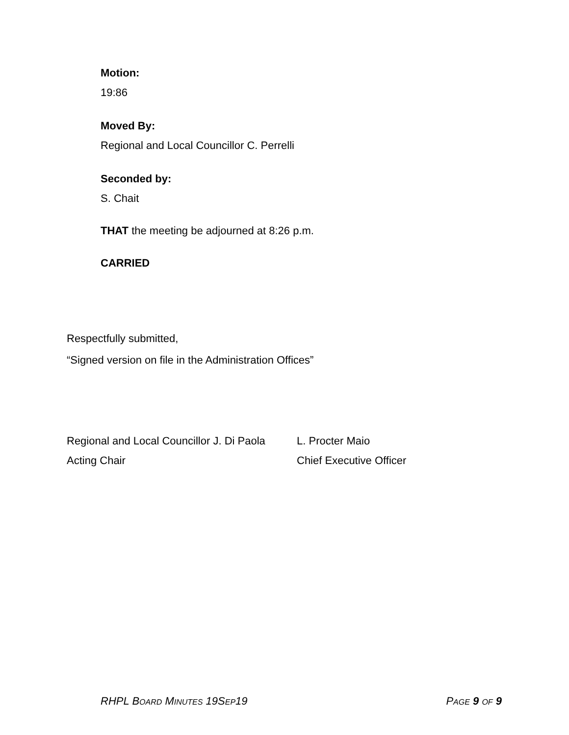Motion:
19:86
Moved By:
Regional and Local Councillor C. Perrelli
Seconded by:
S. Chait
THAT the meeting be adjourned at 8:26 p.m.
CARRIED
Respectfully submitted,
“Signed version on file in the Administration Offices”
Regional and Local Councillor J. Di Paola
Acting Chair
L. Procter Maio
Chief Executive Officer
RHPL BOARD MINUTES 19SEP19 PAGE 9 OF 9